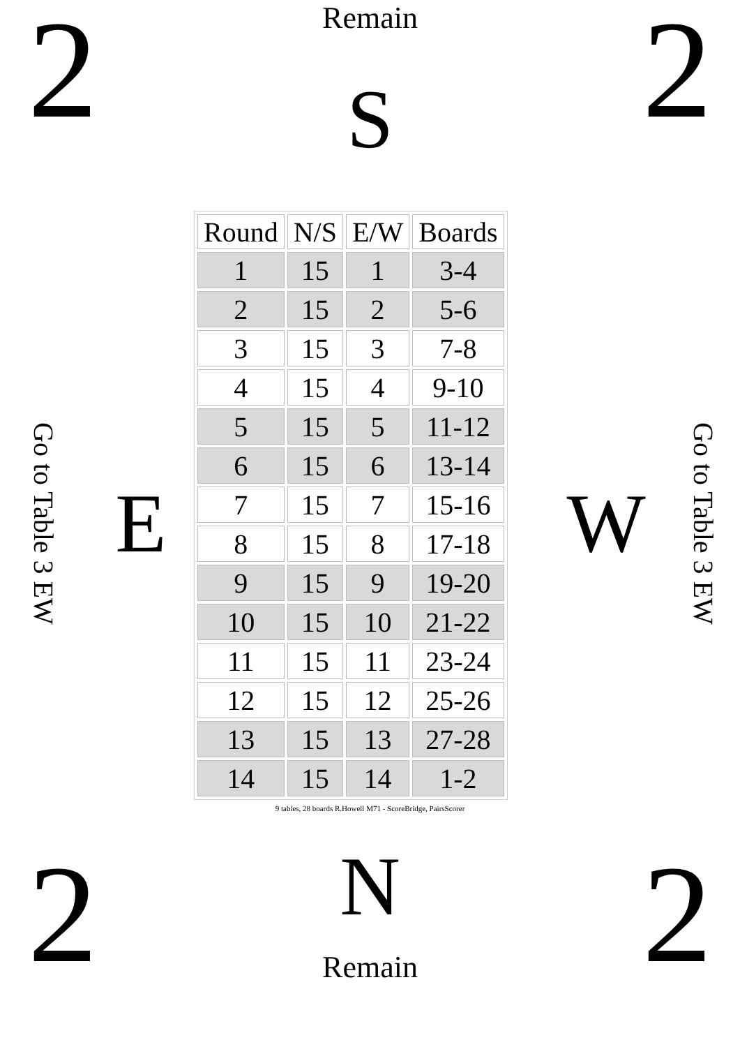2
Remain
S
2
Go to Table 3 EW
E
| Round | N/S | E/W | Boards |
| --- | --- | --- | --- |
| 1 | 15 | 1 | 3-4 |
| 2 | 15 | 2 | 5-6 |
| 3 | 15 | 3 | 7-8 |
| 4 | 15 | 4 | 9-10 |
| 5 | 15 | 5 | 11-12 |
| 6 | 15 | 6 | 13-14 |
| 7 | 15 | 7 | 15-16 |
| 8 | 15 | 8 | 17-18 |
| 9 | 15 | 9 | 19-20 |
| 10 | 15 | 10 | 21-22 |
| 11 | 15 | 11 | 23-24 |
| 12 | 15 | 12 | 25-26 |
| 13 | 15 | 13 | 27-28 |
| 14 | 15 | 14 | 1-2 |
9 tables, 28 boards R.Howell M71 - ScoreBridge, PairsScorer
W
Go to Table 3 EW
2
N
Remain
2